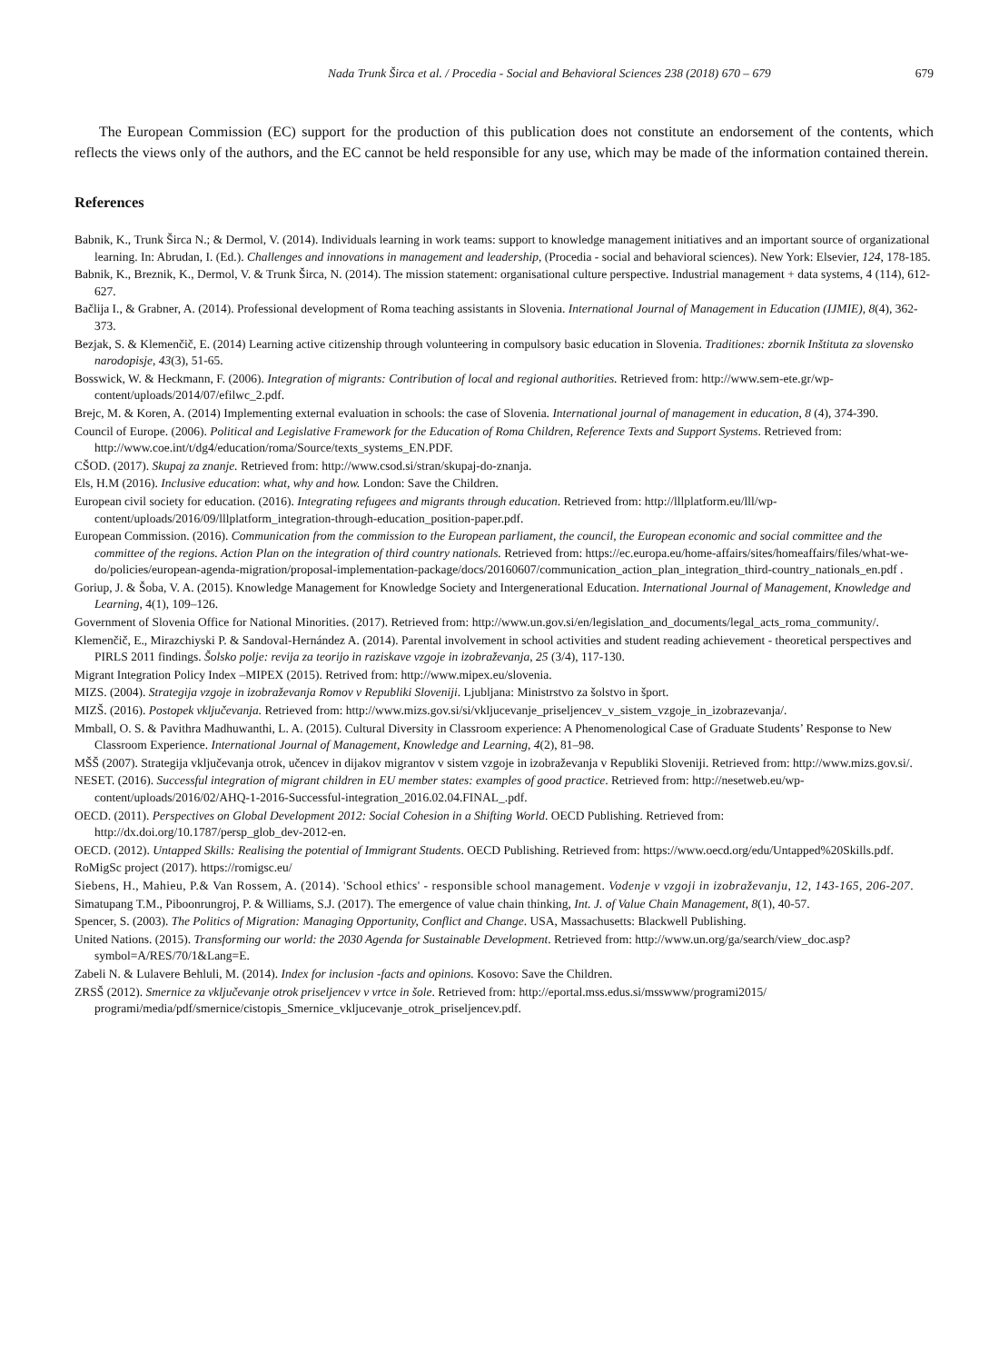Nada Trunk Širca et al. / Procedia - Social and Behavioral Sciences 238 (2018) 670 – 679 679
The European Commission (EC) support for the production of this publication does not constitute an endorsement of the contents, which reflects the views only of the authors, and the EC cannot be held responsible for any use, which may be made of the information contained therein.
References
Babnik, K., Trunk Širca N.; & Dermol, V. (2014). Individuals learning in work teams: support to knowledge management initiatives and an important source of organizational learning. In: Abrudan, I. (Ed.). Challenges and innovations in management and leadership, (Procedia - social and behavioral sciences). New York: Elsevier, 124, 178-185.
Babnik, K., Breznik, K., Dermol, V. & Trunk Širca, N. (2014). The mission statement: organisational culture perspective. Industrial management + data systems, 4 (114), 612-627.
Bačlija I., & Grabner, A. (2014). Professional development of Roma teaching assistants in Slovenia. International Journal of Management in Education (IJMIE), 8(4), 362-373.
Bezjak, S. & Klemenčič, E. (2014) Learning active citizenship through volunteering in compulsory basic education in Slovenia. Traditiones: zbornik Inštituta za slovensko narodopisje, 43(3), 51-65.
Bosswick, W. & Heckmann, F. (2006). Integration of migrants: Contribution of local and regional authorities. Retrieved from: http://www.sem-ete.gr/wp-content/uploads/2014/07/efilwc_2.pdf.
Brejc, M. & Koren, A. (2014) Implementing external evaluation in schools: the case of Slovenia. International journal of management in education, 8 (4), 374-390.
Council of Europe. (2006). Political and Legislative Framework for the Education of Roma Children, Reference Texts and Support Systems. Retrieved from: http://www.coe.int/t/dg4/education/roma/Source/texts_systems_EN.PDF.
CŠOD. (2017). Skupaj za znanje. Retrieved from: http://www.csod.si/stran/skupaj-do-znanja.
Els, H.M (2016). Inclusive education: what, why and how. London: Save the Children.
European civil society for education. (2016). Integrating refugees and migrants through education. Retrieved from: http://lllplatform.eu/lll/wp-content/uploads/2016/09/lllplatform_integration-through-education_position-paper.pdf.
European Commission. (2016). Communication from the commission to the European parliament, the council, the European economic and social committee and the committee of the regions. Action Plan on the integration of third country nationals. Retrieved from: https://ec.europa.eu/home-affairs/sites/homeaffairs/files/what-we-do/policies/european-agenda-migration/proposal-implementation-package/docs/20160607/communication_action_plan_integration_third-country_nationals_en.pdf .
Goriup, J. & Šoba, V. A. (2015). Knowledge Management for Knowledge Society and Intergenerational Education. International Journal of Management, Knowledge and Learning, 4(1), 109–126.
Government of Slovenia Office for National Minorities. (2017). Retrieved from: http://www.un.gov.si/en/legislation_and_documents/legal_acts_roma_community/.
Klemenčič, E., Mirazchiyski P. & Sandoval-Hernández A. (2014). Parental involvement in school activities and student reading achievement - theoretical perspectives and PIRLS 2011 findings. Šolsko polje: revija za teorijo in raziskave vzgoje in izobraževanja, 25 (3/4), 117-130.
Migrant Integration Policy Index –MIPEX (2015). Retrived from: http://www.mipex.eu/slovenia.
MIZS. (2004). Strategija vzgoje in izobraževanja Romov v Republiki Sloveniji. Ljubljana: Ministrstvo za šolstvo in šport.
MIZŠ. (2016). Postopek vključevanja. Retrieved from: http://www.mizs.gov.si/si/vkljucevanje_priseljencev_v_sistem_vzgoje_in_izobrazevanja/.
Mmball, O. S. & Pavithra Madhuwanthi, L. A. (2015). Cultural Diversity in Classroom experience: A Phenomenological Case of Graduate Students’ Response to New Classroom Experience. International Journal of Management, Knowledge and Learning, 4(2), 81–98.
MŠŠ (2007). Strategija vključevanja otrok, učencev in dijakov migrantov v sistem vzgoje in izobraževanja v Republiki Sloveniji. Retrieved from: http://www.mizs.gov.si/.
NESET. (2016). Successful integration of migrant children in EU member states: examples of good practice. Retrieved from: http://nesetweb.eu/wp-content/uploads/2016/02/AHQ-1-2016-Successful-integration_2016.02.04.FINAL_.pdf.
OECD. (2011). Perspectives on Global Development 2012: Social Cohesion in a Shifting World. OECD Publishing. Retrieved from: http://dx.doi.org/10.1787/persp_glob_dev-2012-en.
OECD. (2012). Untapped Skills: Realising the potential of Immigrant Students. OECD Publishing. Retrieved from: https://www.oecd.org/edu/Untapped%20Skills.pdf.
RoMigSc project (2017). https://romigsc.eu/
Siebens, H., Mahieu, P.& Van Rossem, A. (2014). 'School ethics' - responsible school management. Vodenje v vzgoji in izobraževanju, 12, 143-165, 206-207.
Simatupang T.M., Piboonrungroj, P. & Williams, S.J. (2017). The emergence of value chain thinking, Int. J. of Value Chain Management, 8(1), 40-57.
Spencer, S. (2003). The Politics of Migration: Managing Opportunity, Conflict and Change. USA, Massachusetts: Blackwell Publishing.
United Nations. (2015). Transforming our world: the 2030 Agenda for Sustainable Development. Retrieved from: http://www.un.org/ga/search/view_doc.asp?symbol=A/RES/70/1&Lang=E.
Zabeli N. & Lulavere Behluli, M. (2014). Index for inclusion -facts and opinions. Kosovo: Save the Children.
ZRSŠ (2012). Smernice za vključevanje otrok priseljencev v vrtce in šole. Retrieved from: http://eportal.mss.edus.si/msswww/programi2015/ programi/media/pdf/smernice/cistopis_Smernice_vkljucevanje_otrok_priseljencev.pdf.